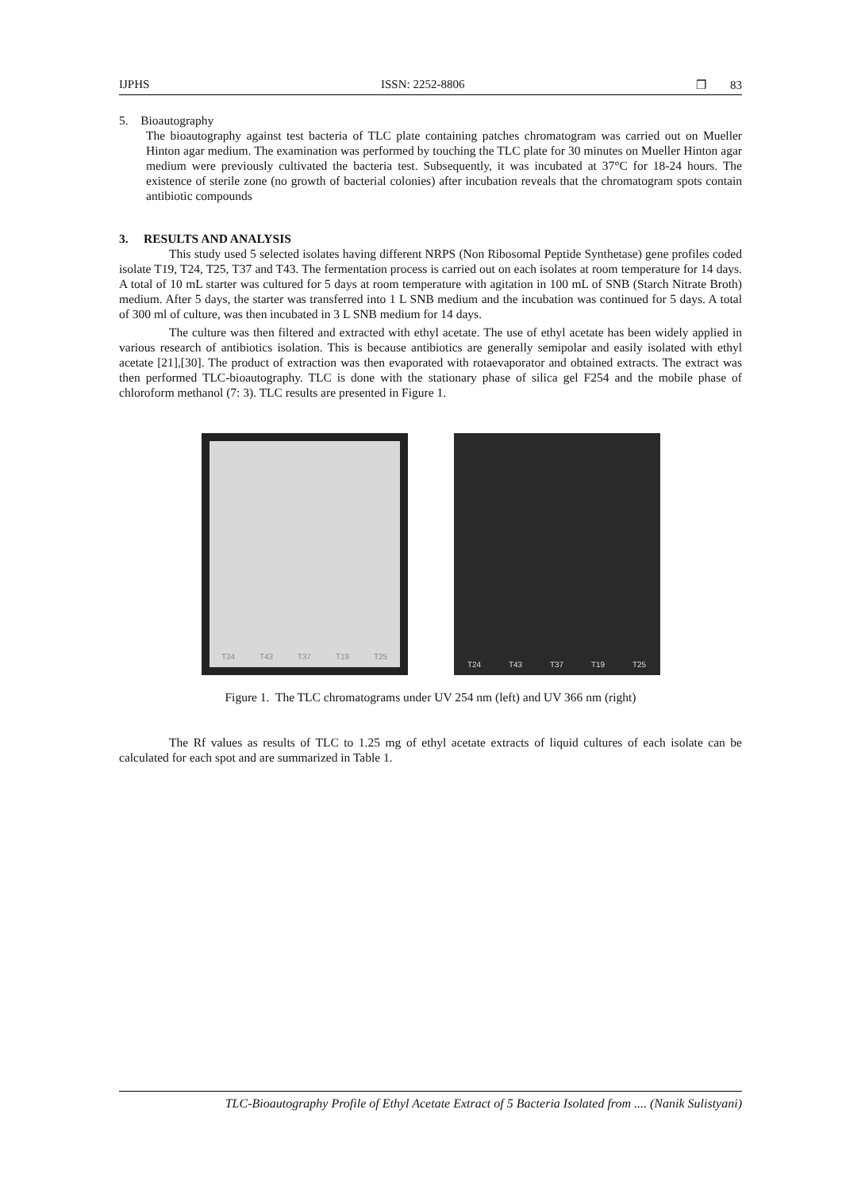IJPHS ISSN: 2252-8806 ❒ 83
5. Bioautography
The bioautography against test bacteria of TLC plate containing patches chromatogram was carried out on Mueller Hinton agar medium. The examination was performed by touching the TLC plate for 30 minutes on Mueller Hinton agar medium were previously cultivated the bacteria test. Subsequently, it was incubated at 37°C for 18-24 hours. The existence of sterile zone (no growth of bacterial colonies) after incubation reveals that the chromatogram spots contain antibiotic compounds
3. RESULTS AND ANALYSIS
This study used 5 selected isolates having different NRPS (Non Ribosomal Peptide Synthetase) gene profiles coded isolate T19, T24, T25, T37 and T43. The fermentation process is carried out on each isolates at room temperature for 14 days. A total of 10 mL starter was cultured for 5 days at room temperature with agitation in 100 mL of SNB (Starch Nitrate Broth) medium. After 5 days, the starter was transferred into 1 L SNB medium and the incubation was continued for 5 days. A total of 300 ml of culture, was then incubated in 3 L SNB medium for 14 days.
The culture was then filtered and extracted with ethyl acetate. The use of ethyl acetate has been widely applied in various research of antibiotics isolation. This is because antibiotics are generally semipolar and easily isolated with ethyl acetate [21],[30]. The product of extraction was then evaporated with rotaevaporator and obtained extracts. The extract was then performed TLC-bioautography. TLC is done with the stationary phase of silica gel F254 and the mobile phase of chloroform methanol (7: 3). TLC results are presented in Figure 1.
T24 T43 T37 T19 T25 T24 T43 T37 T19 T25
Figure 1. The TLC chromatograms under UV 254 nm (left) and UV 366 nm (right)
The Rf values as results of TLC to 1.25 mg of ethyl acetate extracts of liquid cultures of each isolate can be calculated for each spot and are summarized in Table 1.
TLC-Bioautography Profile of Ethyl Acetate Extract of 5 Bacteria Isolated from .... (Nanik Sulistyani)